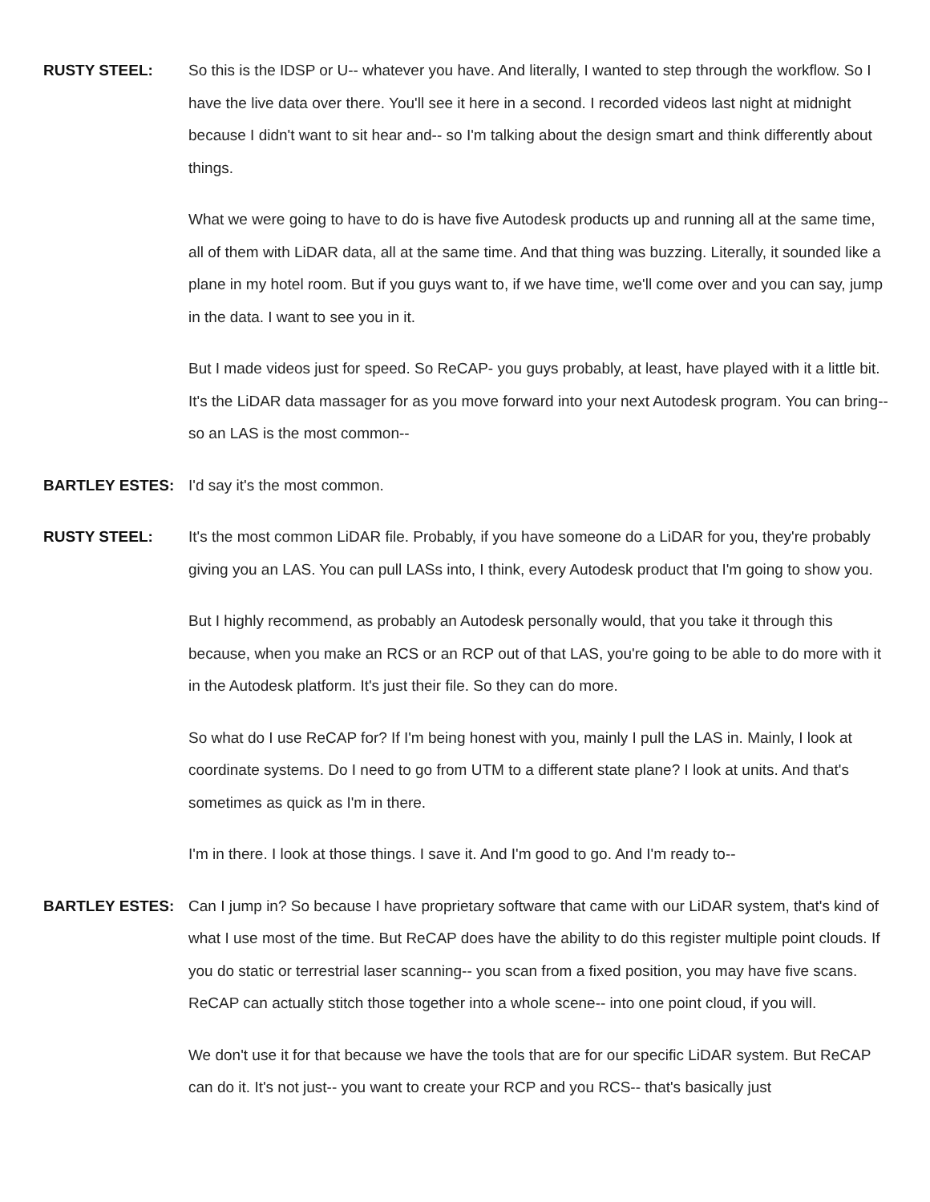RUSTY STEEL: So this is the IDSP or U-- whatever you have. And literally, I wanted to step through the workflow. So I have the live data over there. You'll see it here in a second. I recorded videos last night at midnight because I didn't want to sit hear and-- so I'm talking about the design smart and think differently about things.
What we were going to have to do is have five Autodesk products up and running all at the same time, all of them with LiDAR data, all at the same time. And that thing was buzzing. Literally, it sounded like a plane in my hotel room. But if you guys want to, if we have time, we'll come over and you can say, jump in the data. I want to see you in it.
But I made videos just for speed. So ReCAP- you guys probably, at least, have played with it a little bit. It's the LiDAR data massager for as you move forward into your next Autodesk program. You can bring-- so an LAS is the most common--
BARTLEY ESTES: I'd say it's the most common.
RUSTY STEEL: It's the most common LiDAR file. Probably, if you have someone do a LiDAR for you, they're probably giving you an LAS. You can pull LASs into, I think, every Autodesk product that I'm going to show you.
But I highly recommend, as probably an Autodesk personally would, that you take it through this because, when you make an RCS or an RCP out of that LAS, you're going to be able to do more with it in the Autodesk platform. It's just their file. So they can do more.
So what do I use ReCAP for? If I'm being honest with you, mainly I pull the LAS in. Mainly, I look at coordinate systems. Do I need to go from UTM to a different state plane? I look at units. And that's sometimes as quick as I'm in there.
I'm in there. I look at those things. I save it. And I'm good to go. And I'm ready to--
BARTLEY ESTES: Can I jump in? So because I have proprietary software that came with our LiDAR system, that's kind of what I use most of the time. But ReCAP does have the ability to do this register multiple point clouds. If you do static or terrestrial laser scanning-- you scan from a fixed position, you may have five scans. ReCAP can actually stitch those together into a whole scene-- into one point cloud, if you will.
We don't use it for that because we have the tools that are for our specific LiDAR system. But ReCAP can do it. It's not just-- you want to create your RCP and you RCS-- that's basically just